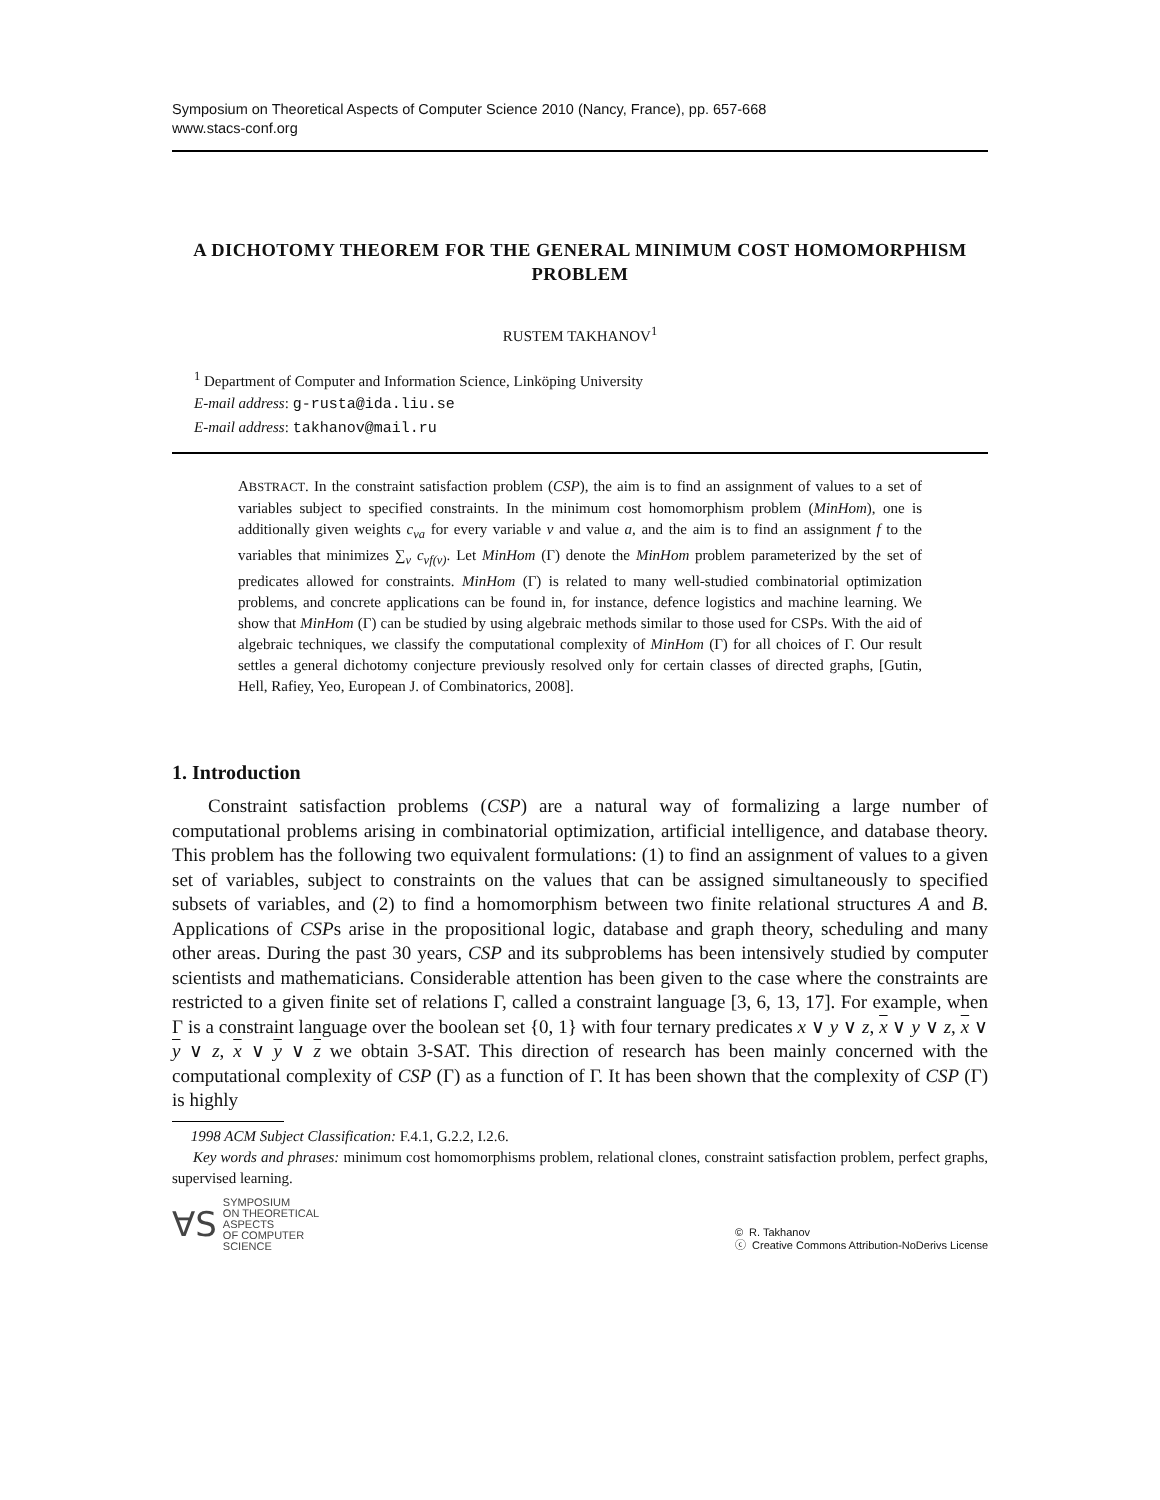Symposium on Theoretical Aspects of Computer Science 2010 (Nancy, France), pp. 657-668
www.stacs-conf.org
A DICHOTOMY THEOREM FOR THE GENERAL MINIMUM COST HOMOMORPHISM PROBLEM
RUSTEM TAKHANOV<sup>1</sup>
<sup>1</sup> Department of Computer and Information Science, Linköping University
E-mail address: g-rusta@ida.liu.se
E-mail address: takhanov@mail.ru
ABSTRACT. In the constraint satisfaction problem (CSP), the aim is to find an assignment of values to a set of variables subject to specified constraints. In the minimum cost homomorphism problem (MinHom), one is additionally given weights c<sub>va</sub> for every variable v and value a, and the aim is to find an assignment f to the variables that minimizes ∑<sub>v</sub> c<sub>vf(v)</sub>. Let MinHom (Γ) denote the MinHom problem parameterized by the set of predicates allowed for constraints. MinHom (Γ) is related to many well-studied combinatorial optimization problems, and concrete applications can be found in, for instance, defence logistics and machine learning. We show that MinHom (Γ) can be studied by using algebraic methods similar to those used for CSPs. With the aid of algebraic techniques, we classify the computational complexity of MinHom (Γ) for all choices of Γ. Our result settles a general dichotomy conjecture previously resolved only for certain classes of directed graphs, [Gutin, Hell, Rafiey, Yeo, European J. of Combinatorics, 2008].
1. Introduction
Constraint satisfaction problems (CSP) are a natural way of formalizing a large number of computational problems arising in combinatorial optimization, artificial intelligence, and database theory. This problem has the following two equivalent formulations: (1) to find an assignment of values to a given set of variables, subject to constraints on the values that can be assigned simultaneously to specified subsets of variables, and (2) to find a homomorphism between two finite relational structures A and B. Applications of CSPs arise in the propositional logic, database and graph theory, scheduling and many other areas. During the past 30 years, CSP and its subproblems has been intensively studied by computer scientists and mathematicians. Considerable attention has been given to the case where the constraints are restricted to a given finite set of relations Γ, called a constraint language [3, 6, 13, 17]. For example, when Γ is a constraint language over the boolean set {0, 1} with four ternary predicates x ∨ y ∨ z, x ∨ y ∨ z, x ∨ y ∨ z, x ∨ y ∨ z we obtain 3-SAT. This direction of research has been mainly concerned with the computational complexity of CSP (Γ) as a function of Γ. It has been shown that the complexity of CSP (Γ) is highly
1998 ACM Subject Classification: F.4.1, G.2.2, I.2.6.
Key words and phrases: minimum cost homomorphisms problem, relational clones, constraint satisfaction problem, perfect graphs, supervised learning.
∀S
SYMPOSIUM
ON THEORETICAL
ASPECTS
OF COMPUTER
SCIENCE
© R. Takhanov
ⓒ Creative Commons Attribution-NoDerivs License